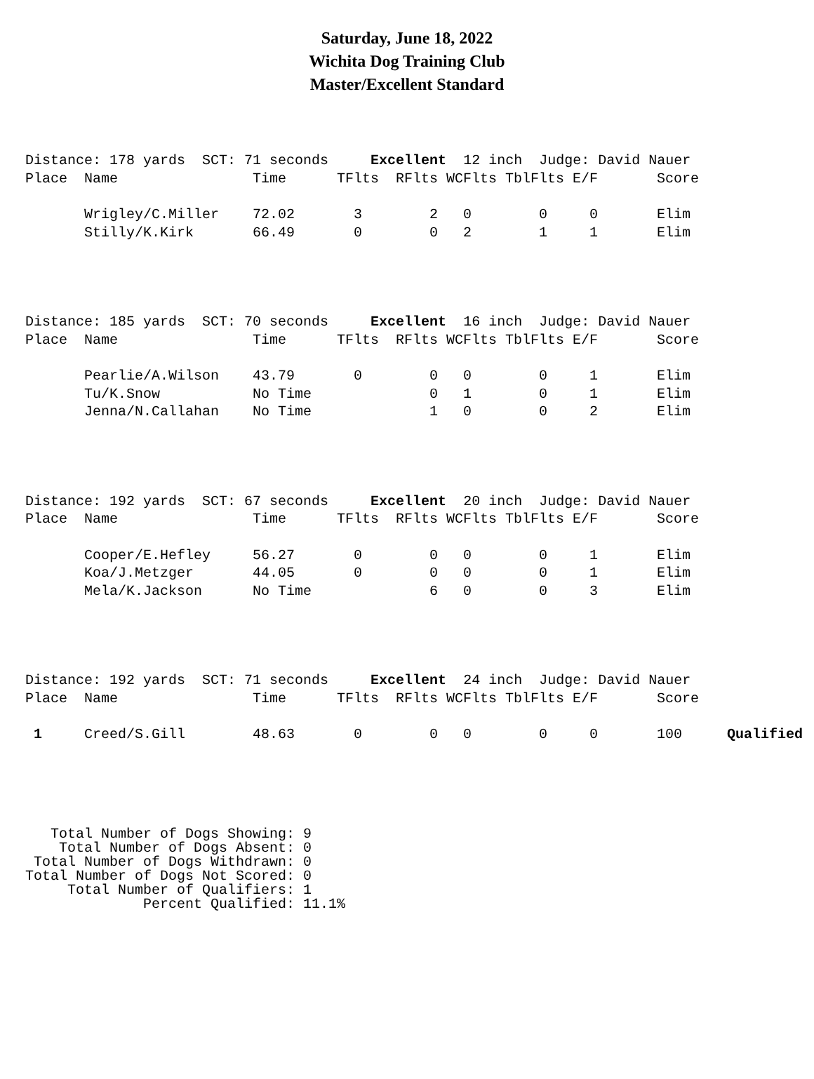Saturday, June 18, 2022
Wichita Dog Training Club
Master/Excellent Standard
| Distance: 178 yards SCT: 71 seconds Excellent 12 inch Judge: David Nauer | | | | | | | | | |
| Place | Name | Time | TFlts | RFlts | WCFlts | TblFlts | E/F | Score | |
| | Wrigley/C.Miller | 72.02 | 3 | 2 | 0 | 0 | 0 | Elim | |
| | Stilly/K.Kirk | 66.49 | 0 | 0 | 2 | 1 | 1 | Elim | |
| Distance: 185 yards SCT: 70 seconds Excellent 16 inch Judge: David Nauer | | | | | | | | | |
| Place | Name | Time | TFlts | RFlts | WCFlts | TblFlts | E/F | Score | |
| | Pearlie/A.Wilson | 43.79 | 0 | 0 | 0 | 0 | 1 | Elim | |
| | Tu/K.Snow | No Time | | 0 | 1 | 0 | 1 | Elim | |
| | Jenna/N.Callahan | No Time | | 1 | 0 | 0 | 2 | Elim | |
| Distance: 192 yards SCT: 67 seconds Excellent 20 inch Judge: David Nauer | | | | | | | | | |
| Place | Name | Time | TFlts | RFlts | WCFlts | TblFlts | E/F | Score | |
| | Cooper/E.Hefley | 56.27 | 0 | 0 | 0 | 0 | 1 | Elim | |
| | Koa/J.Metzger | 44.05 | 0 | 0 | 0 | 0 | 1 | Elim | |
| | Mela/K.Jackson | No Time | | 6 | 0 | 0 | 3 | Elim | |
| Distance: 192 yards SCT: 71 seconds Excellent 24 inch Judge: David Nauer | | | | | | | | | |
| Place | Name | Time | TFlts | RFlts | WCFlts | TblFlts | E/F | Score | |
| 1 | Creed/S.Gill | 48.63 | 0 | 0 | 0 | 0 | 0 | 100 | Qualified |
   Total Number of Dogs Showing: 9
    Total Number of Dogs Absent: 0
 Total Number of Dogs Withdrawn: 0
Total Number of Dogs Not Scored: 0
     Total Number of Qualifiers: 1
              Percent Qualified: 11.1%